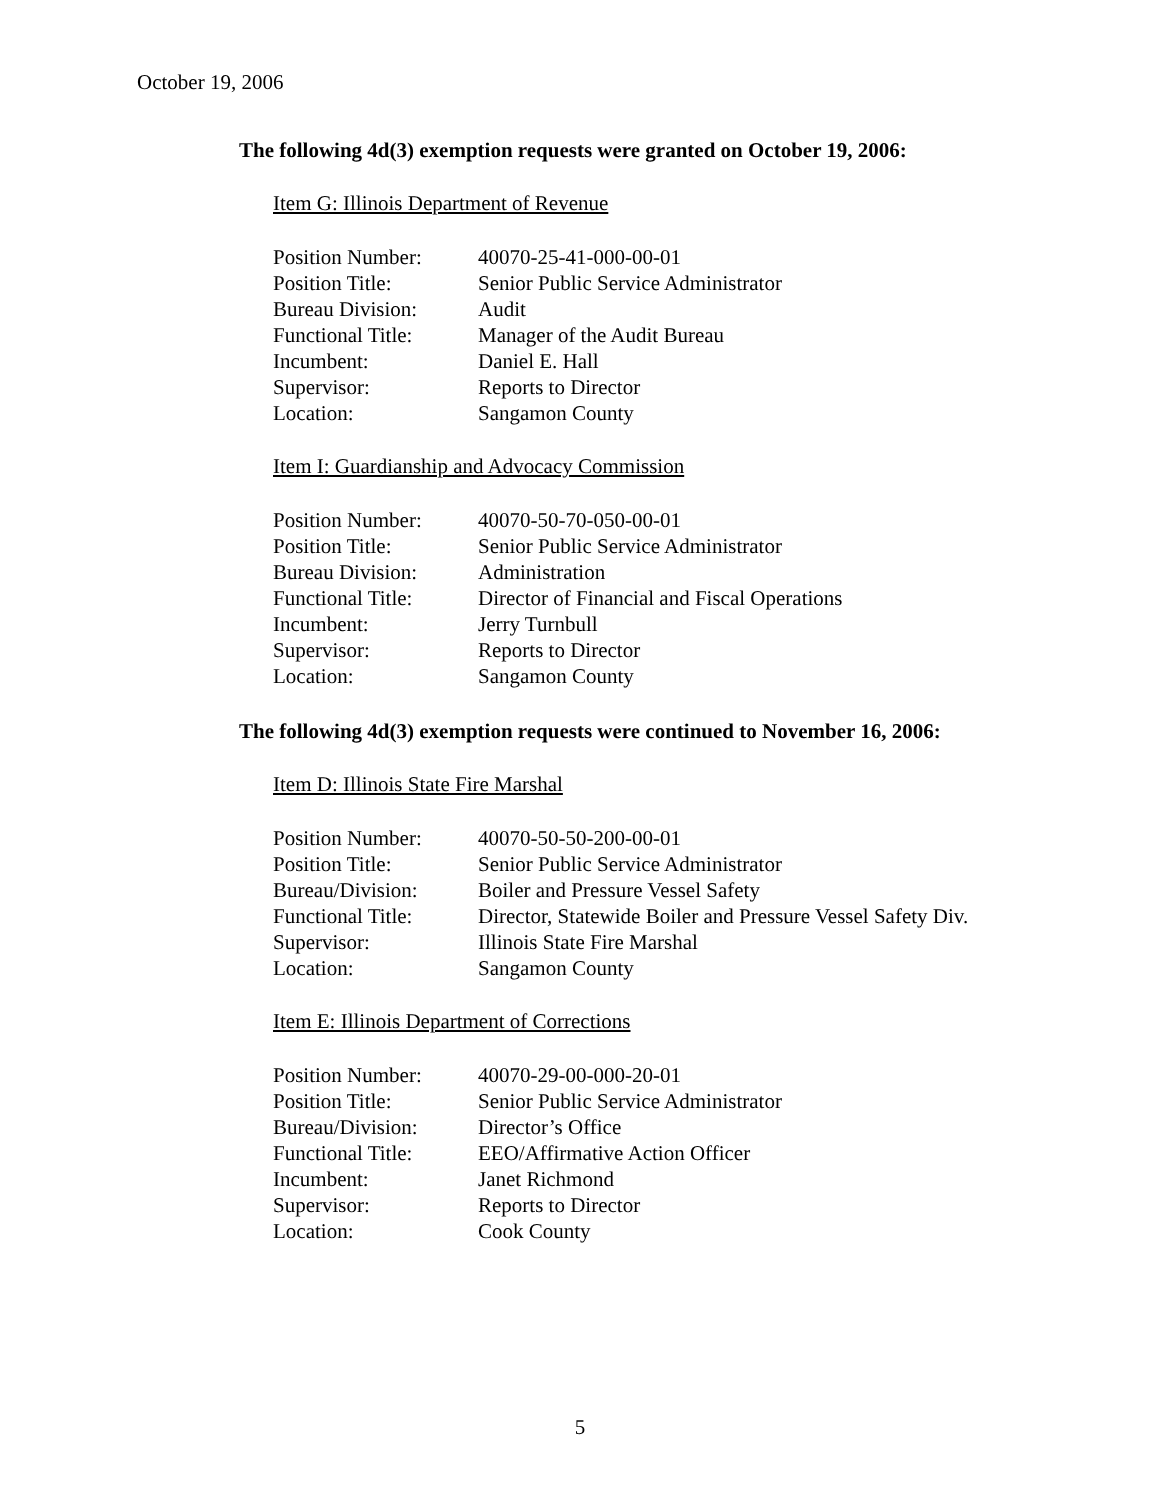October 19, 2006
The following 4d(3) exemption requests were granted on October 19, 2006:
Item G: Illinois Department of Revenue
| Position Number: | 40070-25-41-000-00-01 |
| Position Title: | Senior Public Service Administrator |
| Bureau Division: | Audit |
| Functional Title: | Manager of the Audit Bureau |
| Incumbent: | Daniel E. Hall |
| Supervisor: | Reports to Director |
| Location: | Sangamon County |
Item I: Guardianship and Advocacy Commission
| Position Number: | 40070-50-70-050-00-01 |
| Position Title: | Senior Public Service Administrator |
| Bureau Division: | Administration |
| Functional Title: | Director of Financial and Fiscal Operations |
| Incumbent: | Jerry Turnbull |
| Supervisor: | Reports to Director |
| Location: | Sangamon County |
The following 4d(3) exemption requests were continued to November 16, 2006:
Item D: Illinois State Fire Marshal
| Position Number: | 40070-50-50-200-00-01 |
| Position Title: | Senior Public Service Administrator |
| Bureau/Division: | Boiler and Pressure Vessel Safety |
| Functional Title: | Director, Statewide Boiler and Pressure Vessel Safety Div. |
| Supervisor: | Illinois State Fire Marshal |
| Location: | Sangamon County |
Item E: Illinois Department of Corrections
| Position Number: | 40070-29-00-000-20-01 |
| Position Title: | Senior Public Service Administrator |
| Bureau/Division: | Director’s Office |
| Functional Title: | EEO/Affirmative Action Officer |
| Incumbent: | Janet Richmond |
| Supervisor: | Reports to Director |
| Location: | Cook County |
5